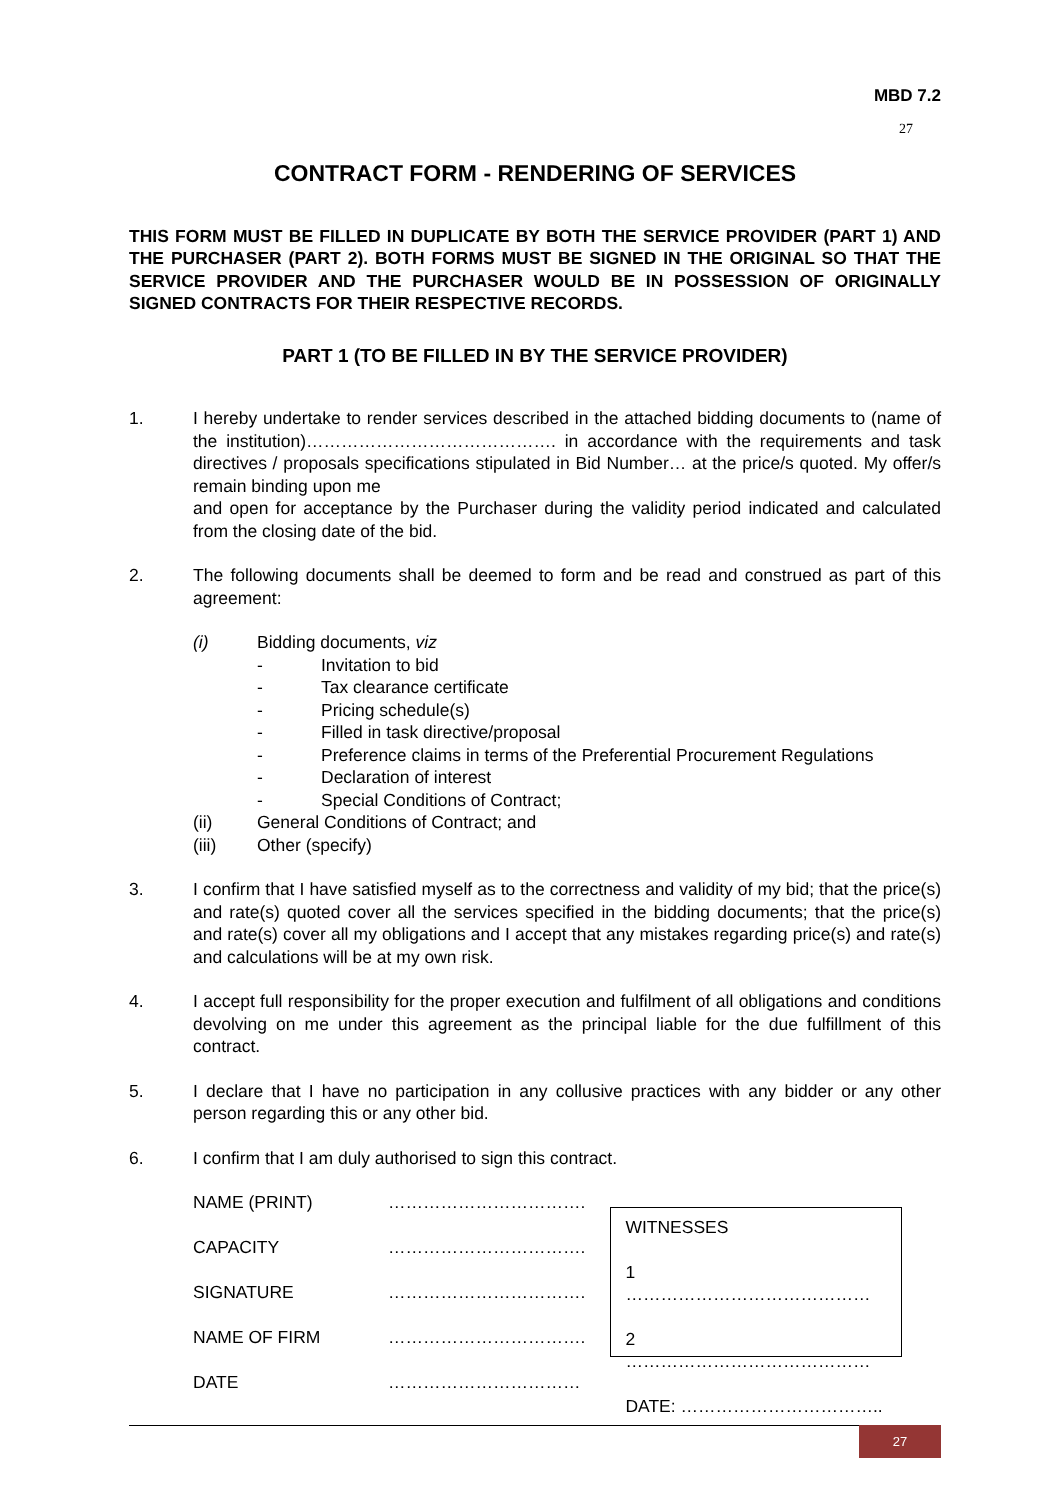MBD 7.2
27
CONTRACT FORM - RENDERING OF SERVICES
THIS FORM MUST BE FILLED IN DUPLICATE BY BOTH THE SERVICE PROVIDER (PART 1) AND THE PURCHASER (PART 2). BOTH FORMS MUST BE SIGNED IN THE ORIGINAL SO THAT THE SERVICE PROVIDER AND THE PURCHASER WOULD BE IN POSSESSION OF ORIGINALLY SIGNED CONTRACTS FOR THEIR RESPECTIVE RECORDS.
PART 1 (TO BE FILLED IN BY THE SERVICE PROVIDER)
1. I hereby undertake to render services described in the attached bidding documents to (name of the institution)……………………………………. in accordance with the requirements and task directives / proposals specifications stipulated in Bid Number… at the price/s quoted. My offer/s remain binding upon me
and open for acceptance by the Purchaser during the validity period indicated and calculated from the closing date of the bid.
2. The following documents shall be deemed to form and be read and construed as part of this agreement:
(i) Bidding documents, viz
- Invitation to bid
- Tax clearance certificate
- Pricing schedule(s)
- Filled in task directive/proposal
- Preference claims in terms of the Preferential Procurement Regulations
- Declaration of interest
- Special Conditions of Contract;
(ii) General Conditions of Contract; and
(iii) Other (specify)
3. I confirm that I have satisfied myself as to the correctness and validity of my bid; that the price(s) and rate(s) quoted cover all the services specified in the bidding documents; that the price(s) and rate(s) cover all my obligations and I accept that any mistakes regarding price(s) and rate(s) and calculations will be at my own risk.
4. I accept full responsibility for the proper execution and fulfilment of all obligations and conditions devolving on me under this agreement as the principal liable for the due fulfillment of this contract.
5. I declare that I have no participation in any collusive practices with any bidder or any other person regarding this or any other bid.
6. I confirm that I am duly authorised to sign this contract.
NAME (PRINT) …………………………….
CAPACITY …………………………….
SIGNATURE …………………………….
NAME OF FIRM …………………………….
DATE ……………………………
WITNESSES
1 ……………………………………
2 ……………………………………
DATE: ……………………………..
27